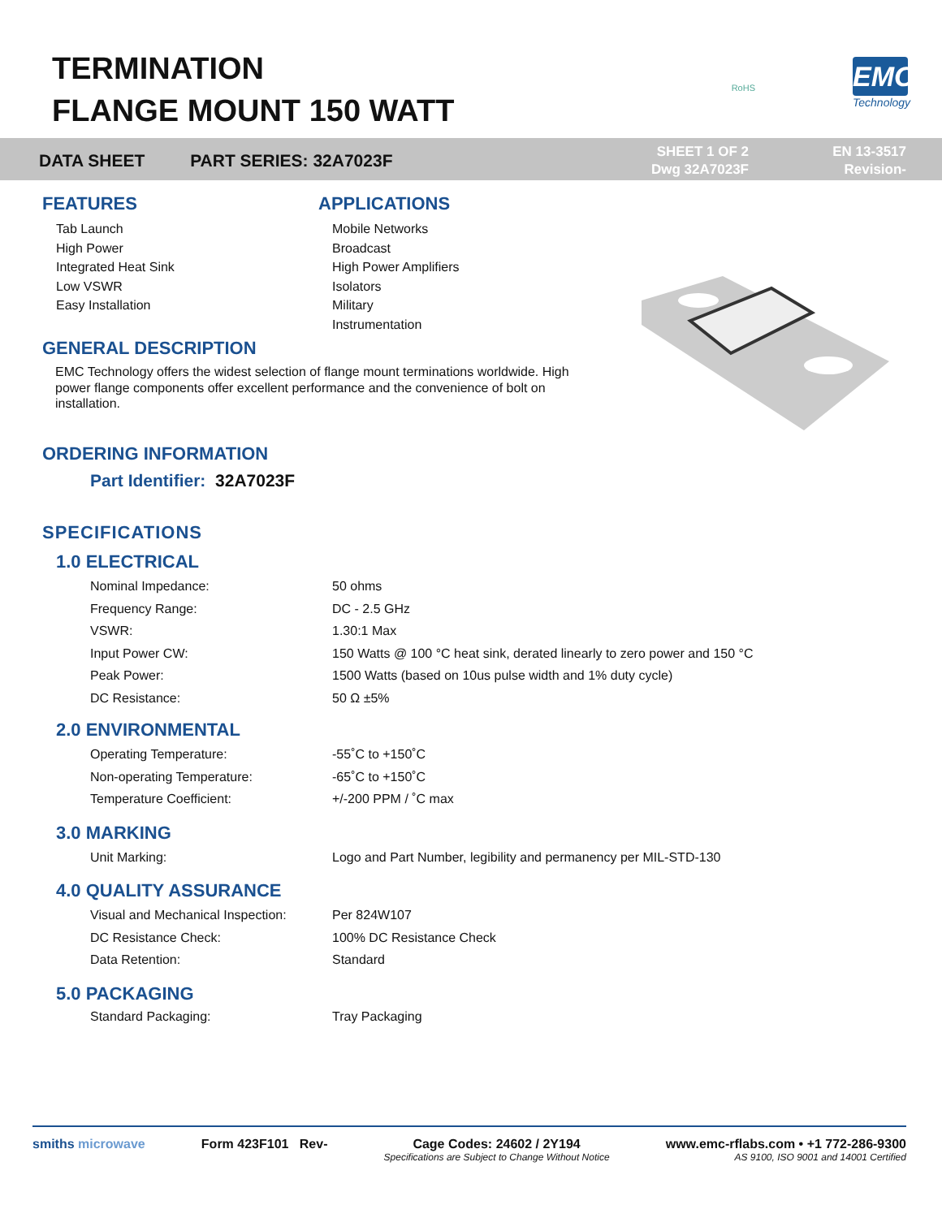TERMINATION
FLANGE MOUNT 150 WATT
RoHS
EMC
Technology
DATA SHEET PART SERIES: 32A7023F
SHEET 1 OF 2
Dwg 32A7023F
EN 13-3517
Revision-
FEATURES
Tab Launch
High Power
Integrated Heat Sink
Low VSWR
Easy Installation
APPLICATIONS
Mobile Networks
Broadcast
High Power Amplifiers
Isolators
Military
Instrumentation
GENERAL DESCRIPTION
EMC Technology offers the widest selection of flange mount terminations worldwide. High power flange components offer excellent performance and the convenience of bolt on installation.
ORDERING INFORMATION
Part Identifier: 32A7023F
SPECIFICATIONS
1.0 ELECTRICAL
| Nominal Impedance: | 50 ohms |
| Frequency Range: | DC - 2.5 GHz |
| VSWR: | 1.30:1 Max |
| Input Power CW: | 150 Watts @ 100 °C heat sink, derated linearly to zero power and 150 °C |
| Peak Power: | 1500 Watts (based on 10us pulse width and 1% duty cycle) |
| DC Resistance: | 50 Ω ±5% |
2.0 ENVIRONMENTAL
| Operating Temperature: | -55˚C to +150˚C |
| Non-operating Temperature: | -65˚C to +150˚C |
| Temperature Coefficient: | +/-200 PPM / ˚C max |
3.0 MARKING
| Unit Marking: | Logo and Part Number, legibility and permanency per MIL-STD-130 |
4.0 QUALITY ASSURANCE
| Visual and Mechanical Inspection: | Per 824W107 |
| DC Resistance Check: | 100% DC Resistance Check |
| Data Retention: | Standard |
5.0 PACKAGING
| Standard Packaging: | Tray Packaging |
smiths microwave Form 423F101 Rev- Cage Codes: 24602 / 2Y194
Specifications are Subject to Change Without Notice www.emc-rflabs.com • +1 772-286-9300
AS 9100, ISO 9001 and 14001 Certified